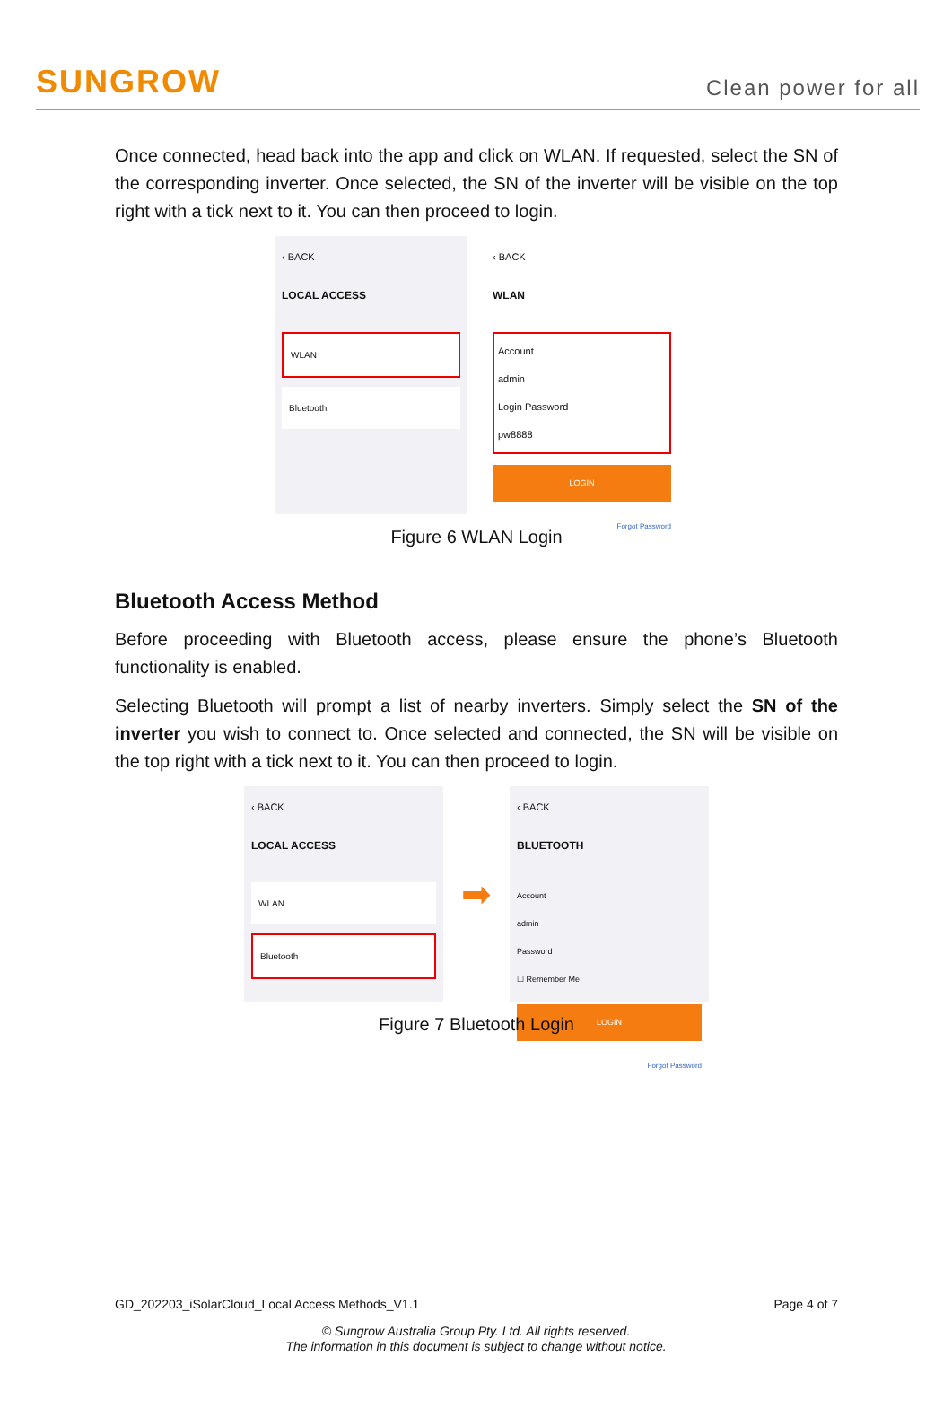SUNGROW
Clean power for all
Once connected, head back into the app and click on WLAN. If requested, select the SN of the corresponding inverter. Once selected, the SN of the inverter will be visible on the top right with a tick next to it. You can then proceed to login.
‹ BACK
LOCAL ACCESS
WLAN
Bluetooth
‹ BACK
WLAN
Account
admin
Login Password
pw8888
LOGIN
Forgot Password
Figure 6 WLAN Login
Bluetooth Access Method
Before proceeding with Bluetooth access, please ensure the phone’s Bluetooth functionality is enabled.
Selecting Bluetooth will prompt a list of nearby inverters. Simply select the SN of the inverter you wish to connect to. Once selected and connected, the SN will be visible on the top right with a tick next to it. You can then proceed to login.
‹ BACK
LOCAL ACCESS
WLAN
Bluetooth
➡
‹ BACK
BLUETOOTH
Account
admin
Password
☐ Remember Me
LOGIN
Forgot Password
Figure 7 Bluetooth Login
GD_202203_iSolarCloud_Local Access Methods_V1.1 Page 4 of 7
© Sungrow Australia Group Pty. Ltd. All rights reserved.
The information in this document is subject to change without notice.